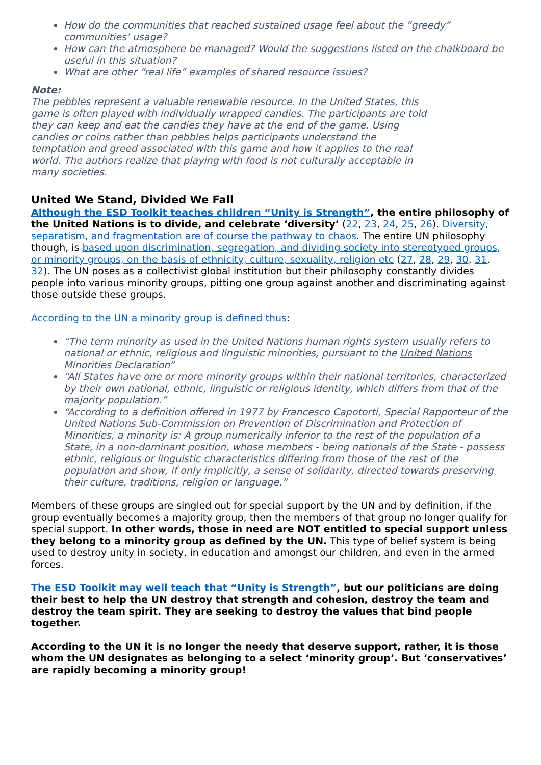How do the communities that reached sustained usage feel about the “greedy” communities’ usage?
How can the atmosphere be managed? Would the suggestions listed on the chalkboard be useful in this situation?
What are other “real life” examples of shared resource issues?
Note:
The pebbles represent a valuable renewable resource. In the United States, this game is often played with individually wrapped candies. The participants are told they can keep and eat the candies they have at the end of the game. Using candies or coins rather than pebbles helps participants understand the temptation and greed associated with this game and how it applies to the real world. The authors realize that playing with food is not culturally acceptable in many societies.
United We Stand, Divided We Fall
Although the ESD Toolkit teaches children “Unity is Strength”, the entire philosophy of the United Nations is to divide, and celebrate ‘diversity’ (22, 23, 24, 25, 26). Diversity, separatism, and fragmentation are of course the pathway to chaos. The entire UN philosophy though, is based upon discrimination, segregation, and dividing society into stereotyped groups, or minority groups, on the basis of ethnicity, culture, sexuality, religion etc (27, 28, 29, 30. 31, 32). The UN poses as a collectivist global institution but their philosophy constantly divides people into various minority groups, pitting one group against another and discriminating against those outside these groups.
According to the UN a minority group is defined thus:
“The term minority as used in the United Nations human rights system usually refers to national or ethnic, religious and linguistic minorities, pursuant to the United Nations Minorities Declaration”
“All States have one or more minority groups within their national territories, characterized by their own national, ethnic, linguistic or religious identity, which differs from that of the majority population.”
“According to a definition offered in 1977 by Francesco Capotorti, Special Rapporteur of the United Nations Sub-Commission on Prevention of Discrimination and Protection of Minorities, a minority is: A group numerically inferior to the rest of the population of a State, in a non-dominant position, whose members - being nationals of the State - possess ethnic, religious or linguistic characteristics differing from those of the rest of the population and show, if only implicitly, a sense of solidarity, directed towards preserving their culture, traditions, religion or language.”
Members of these groups are singled out for special support by the UN and by definition, if the group eventually becomes a majority group, then the members of that group no longer qualify for special support. In other words, those in need are NOT entitled to special support unless they belong to a minority group as defined by the UN. This type of belief system is being used to destroy unity in society, in education and amongst our children, and even in the armed forces.
The ESD Toolkit may well teach that “Unity is Strength”, but our politicians are doing their best to help the UN destroy that strength and cohesion, destroy the team and destroy the team spirit. They are seeking to destroy the values that bind people together.
According to the UN it is no longer the needy that deserve support, rather, it is those whom the UN designates as belonging to a select ‘minority group’. But ‘conservatives’ are rapidly becoming a minority group!